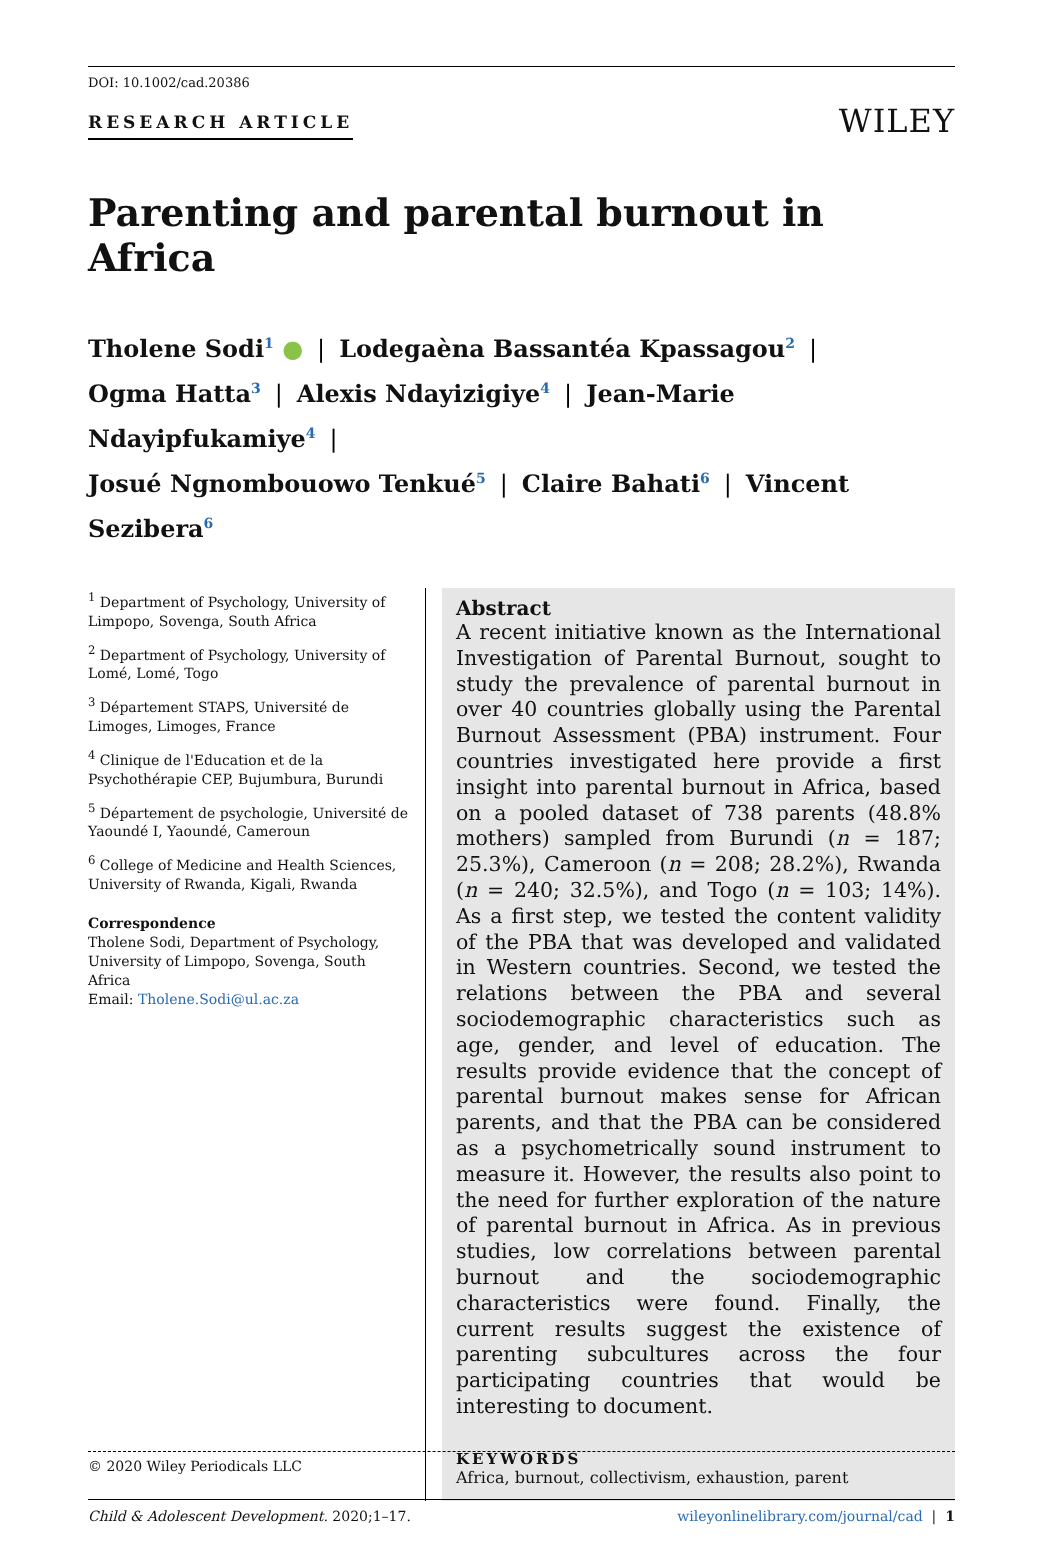DOI: 10.1002/cad.20386
RESEARCH ARTICLE
WILEY
Parenting and parental burnout in Africa
Tholene Sodi<sup>1</sup> ● | Lodegaèna Bassantéa Kpassagou<sup>2</sup> |
Ogma Hatta<sup>3</sup> | Alexis Ndayizigiye<sup>4</sup> | Jean-Marie Ndayipfukamiye<sup>4</sup> |
Josué Ngnombouowo Tenkué<sup>5</sup> | Claire Bahati<sup>6</sup> | Vincent Sezibera<sup>6</sup>
<sup>1</sup> Department of Psychology, University of Limpopo, Sovenga, South Africa
<sup>2</sup> Department of Psychology, University of Lomé, Lomé, Togo
<sup>3</sup> Département STAPS, Université de Limoges, Limoges, France
<sup>4</sup> Clinique de l'Education et de la Psychothérapie CEP, Bujumbura, Burundi
<sup>5</sup> Département de psychologie, Université de Yaoundé I, Yaoundé, Cameroun
<sup>6</sup> College of Medicine and Health Sciences, University of Rwanda, Kigali, Rwanda
Correspondence
Tholene Sodi, Department of Psychology, University of Limpopo, Sovenga, South Africa
Email: Tholene.Sodi@ul.ac.za
Abstract
A recent initiative known as the International Investigation of Parental Burnout, sought to study the prevalence of parental burnout in over 40 countries globally using the Parental Burnout Assessment (PBA) instrument. Four countries investigated here provide a first insight into parental burnout in Africa, based on a pooled dataset of 738 parents (48.8% mothers) sampled from Burundi (n = 187; 25.3%), Cameroon (n = 208; 28.2%), Rwanda (n = 240; 32.5%), and Togo (n = 103; 14%). As a first step, we tested the content validity of the PBA that was developed and validated in Western countries. Second, we tested the relations between the PBA and several sociodemographic characteristics such as age, gender, and level of education. The results provide evidence that the concept of parental burnout makes sense for African parents, and that the PBA can be considered as a psychometrically sound instrument to measure it. However, the results also point to the need for further exploration of the nature of parental burnout in Africa. As in previous studies, low correlations between parental burnout and the sociodemographic characteristics were found. Finally, the current results suggest the existence of parenting subcultures across the four participating countries that would be interesting to document.
KEYWORDS
Africa, burnout, collectivism, exhaustion, parent
© 2020 Wiley Periodicals LLC
Child & Adolescent Development. 2020;1–17. wileyonlinelibrary.com/journal/cad | 1